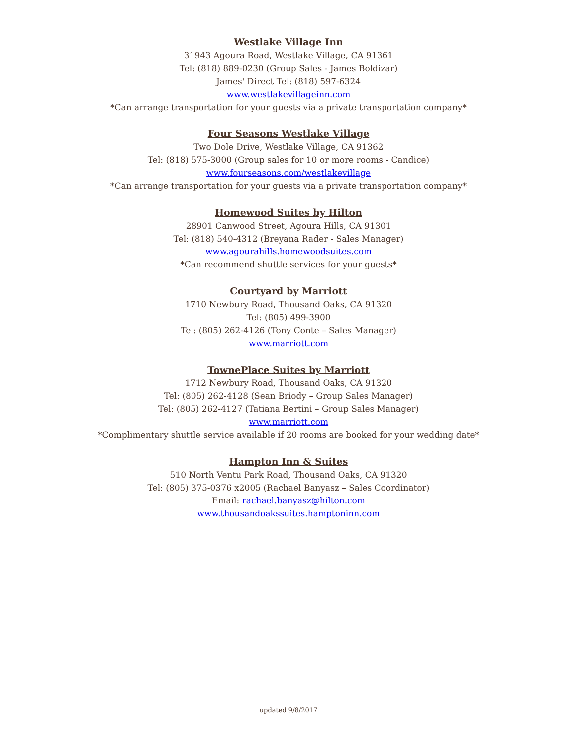Westlake Village Inn
31943 Agoura Road, Westlake Village, CA 91361
Tel: (818) 889-0230 (Group Sales - James Boldizar)
James' Direct Tel: (818) 597-6324
www.westlakevillageinn.com
*Can arrange transportation for your guests via a private transportation company*
Four Seasons Westlake Village
Two Dole Drive, Westlake Village, CA 91362
Tel: (818) 575-3000 (Group sales for 10 or more rooms - Candice)
www.fourseasons.com/westlakevillage
*Can arrange transportation for your guests via a private transportation company*
Homewood Suites by Hilton
28901 Canwood Street, Agoura Hills, CA 91301
Tel: (818) 540-4312 (Breyana Rader - Sales Manager)
www.agourahills.homewoodsuites.com
*Can recommend shuttle services for your guests*
Courtyard by Marriott
1710 Newbury Road, Thousand Oaks, CA 91320
Tel: (805) 499-3900
Tel: (805) 262-4126 (Tony Conte – Sales Manager)
www.marriott.com
TownePlace Suites by Marriott
1712 Newbury Road, Thousand Oaks, CA 91320
Tel: (805) 262-4128 (Sean Briody – Group Sales Manager)
Tel: (805) 262-4127 (Tatiana Bertini – Group Sales Manager)
www.marriott.com
*Complimentary shuttle service available if 20 rooms are booked for your wedding date*
Hampton Inn & Suites
510 North Ventu Park Road, Thousand Oaks, CA 91320
Tel: (805) 375-0376 x2005 (Rachael Banyasz – Sales Coordinator)
Email: rachael.banyasz@hilton.com
www.thousandoakssuites.hamptoninn.com
updated 9/8/2017